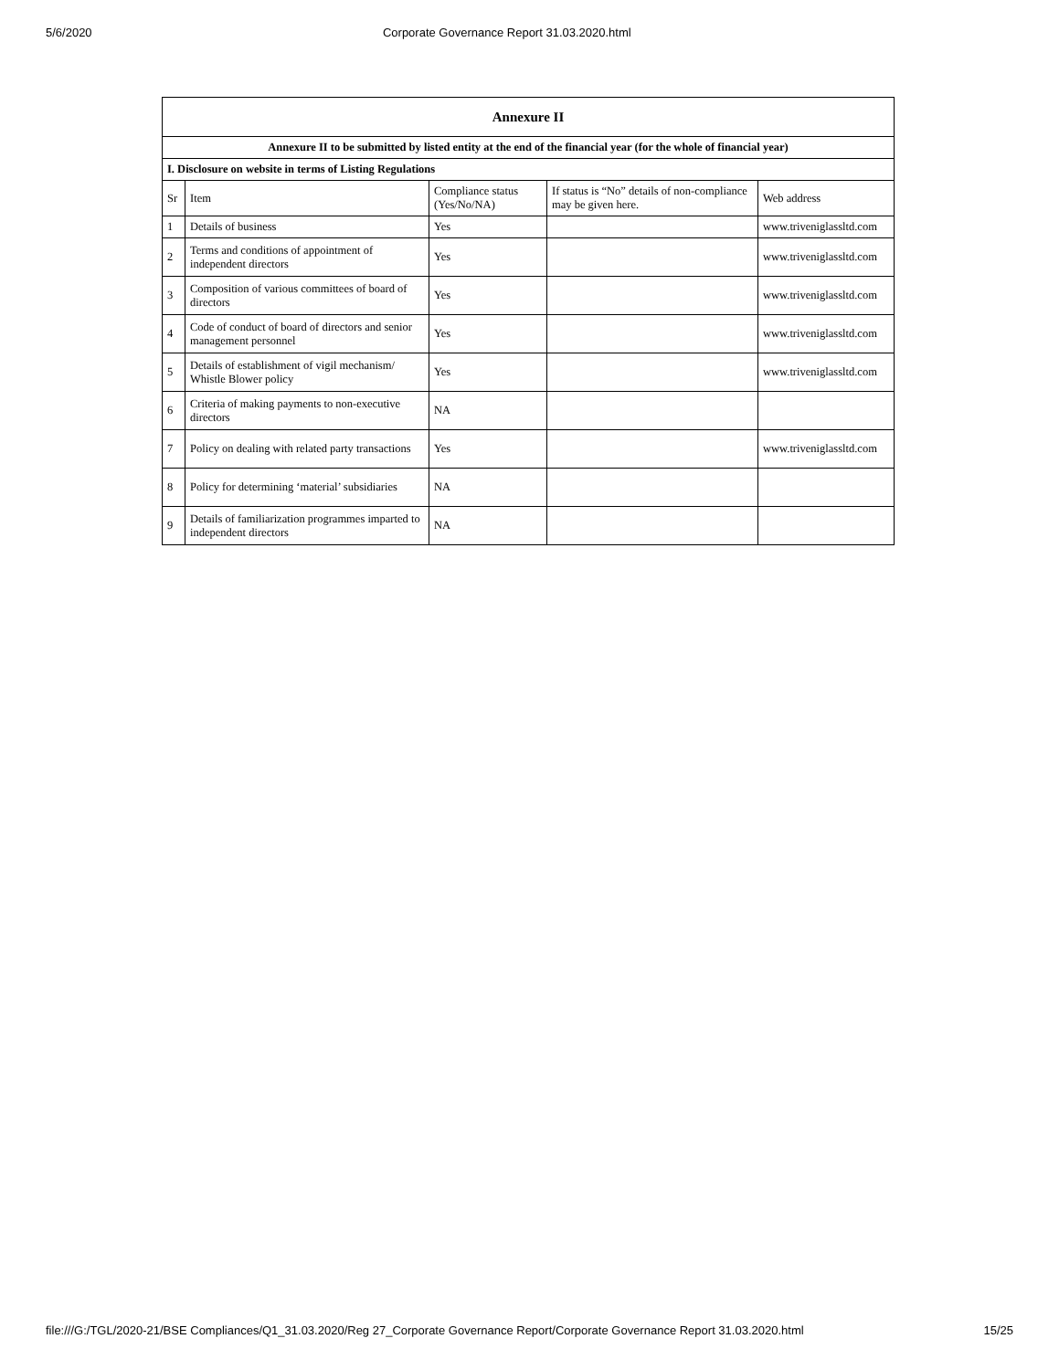5/6/2020 Corporate Governance Report 31.03.2020.html
| Annexure II | | | | |
| Annexure II to be submitted by listed entity at the end of the financial year (for the whole of financial year) | | | | |
| I. Disclosure on website in terms of Listing Regulations | | | | |
| Sr | Item | Compliance status (Yes/No/NA) | If status is “No” details of non-compliance may be given here. | Web address |
| 1 | Details of business | Yes | | www.triveniglassltd.com |
| 2 | Terms and conditions of appointment of independent directors | Yes | | www.triveniglassltd.com |
| 3 | Composition of various committees of board of directors | Yes | | www.triveniglassltd.com |
| 4 | Code of conduct of board of directors and senior management personnel | Yes | | www.triveniglassltd.com |
| 5 | Details of establishment of vigil mechanism/ Whistle Blower policy | Yes | | www.triveniglassltd.com |
| 6 | Criteria of making payments to non-executive directors | NA | | |
| 7 | Policy on dealing with related party transactions | Yes | | www.triveniglassltd.com |
| 8 | Policy for determining ‘material’ subsidiaries | NA | | |
| 9 | Details of familiarization programmes imparted to independent directors | NA | | |
file:///G:/TGL/2020-21/BSE Compliances/Q1_31.03.2020/Reg 27_Corporate Governance Report/Corporate Governance Report 31.03.2020.html 15/25